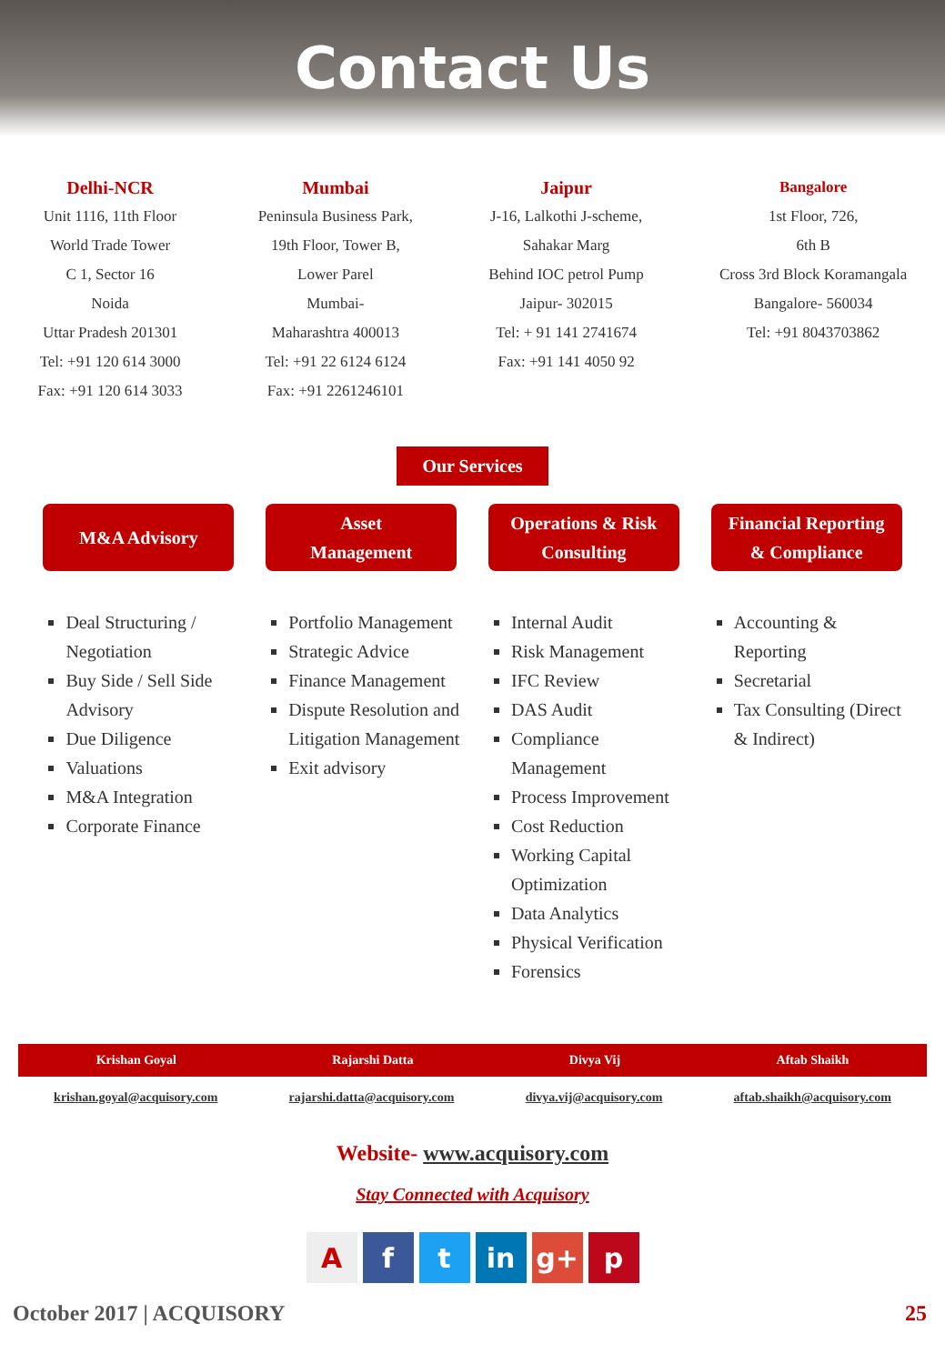Contact Us
Delhi-NCR
Unit 1116, 11th Floor
World Trade Tower
C 1, Sector 16
Noida
Uttar Pradesh 201301
Tel: +91 120 614 3000
Fax: +91 120 614 3033
Mumbai
Peninsula Business Park,
19th Floor, Tower B,
Lower Parel
Mumbai-
Maharashtra 400013
Tel: +91 22 6124 6124
Fax: +91 2261246101
Jaipur
J-16, Lalkothi J-scheme,
Sahakar Marg
Behind IOC petrol Pump
Jaipur- 302015
Tel: + 91 141 2741674
Fax: +91 141 4050 92
Bangalore
1st Floor, 726,
6th B
Cross 3rd Block Koramangala
Bangalore- 560034
Tel: +91 8043703862
Our Services
M&A Advisory Asset
Management
Operations & Risk
Consulting
Financial Reporting
& Compliance
Deal Structuring / Negotiation
Buy Side / Sell Side Advisory
Due Diligence
Valuations
M&A Integration
Corporate Finance
Portfolio Management
Strategic Advice
Finance Management
Dispute Resolution and Litigation Management
Exit advisory
Internal Audit
Risk Management
IFC Review
DAS Audit
Compliance Management
Process Improvement
Cost Reduction
Working Capital Optimization
Data Analytics
Physical Verification
Forensics
Accounting & Reporting
Secretarial
Tax Consulting (Direct & Indirect)
Krishan Goyal Rajarshi Datta Divya Vij Aftab Shaikh
krishan.goyal@acquisory.com rajarshi.datta@acquisory.com divya.vij@acquisory.com aftab.shaikh@acquisory.com
Website- www.acquisory.com
Stay Connected with Acquisory
A f t in g+ p
October 2017 | ACQUISORY 25